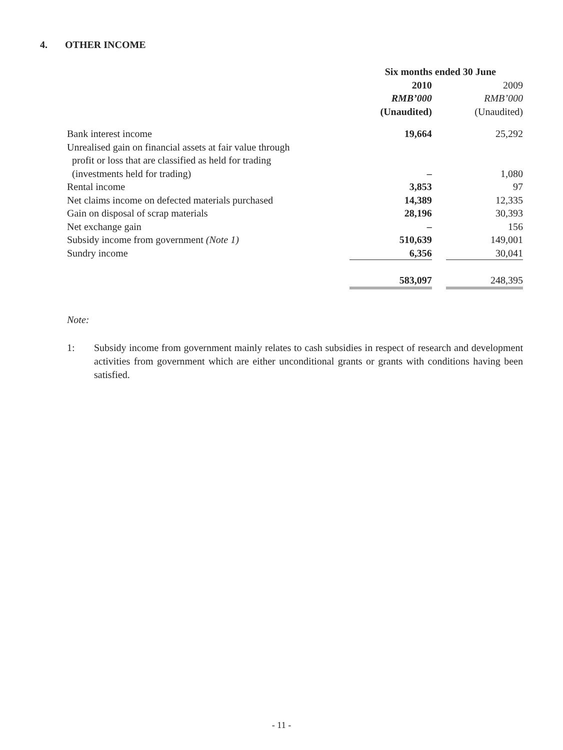4. OTHER INCOME
| | Six months ended 30 June | | |
| --- | --- | --- | --- |
| | 2010 | | 2009 |
| | RMB’000 | | RMB’000 |
| | (Unaudited) | | (Unaudited) |
| Bank interest income | 19,664 | | 25,292 |
| Unrealised gain on financial assets at fair value through profit or loss that are classified as held for trading (investments held for trading) | – | | 1,080 |
| Rental income | 3,853 | | 97 |
| Net claims income on defected materials purchased | 14,389 | | 12,335 |
| Gain on disposal of scrap materials | 28,196 | | 30,393 |
| Net exchange gain | – | | 156 |
| Subsidy income from government (Note 1) | 510,639 | | 149,001 |
| Sundry income | 6,356 | | 30,041 |
| | 583,097 | | 248,395 |
Note:
1: Subsidy income from government mainly relates to cash subsidies in respect of research and development activities from government which are either unconditional grants or grants with conditions having been satisfied.
- 11 -